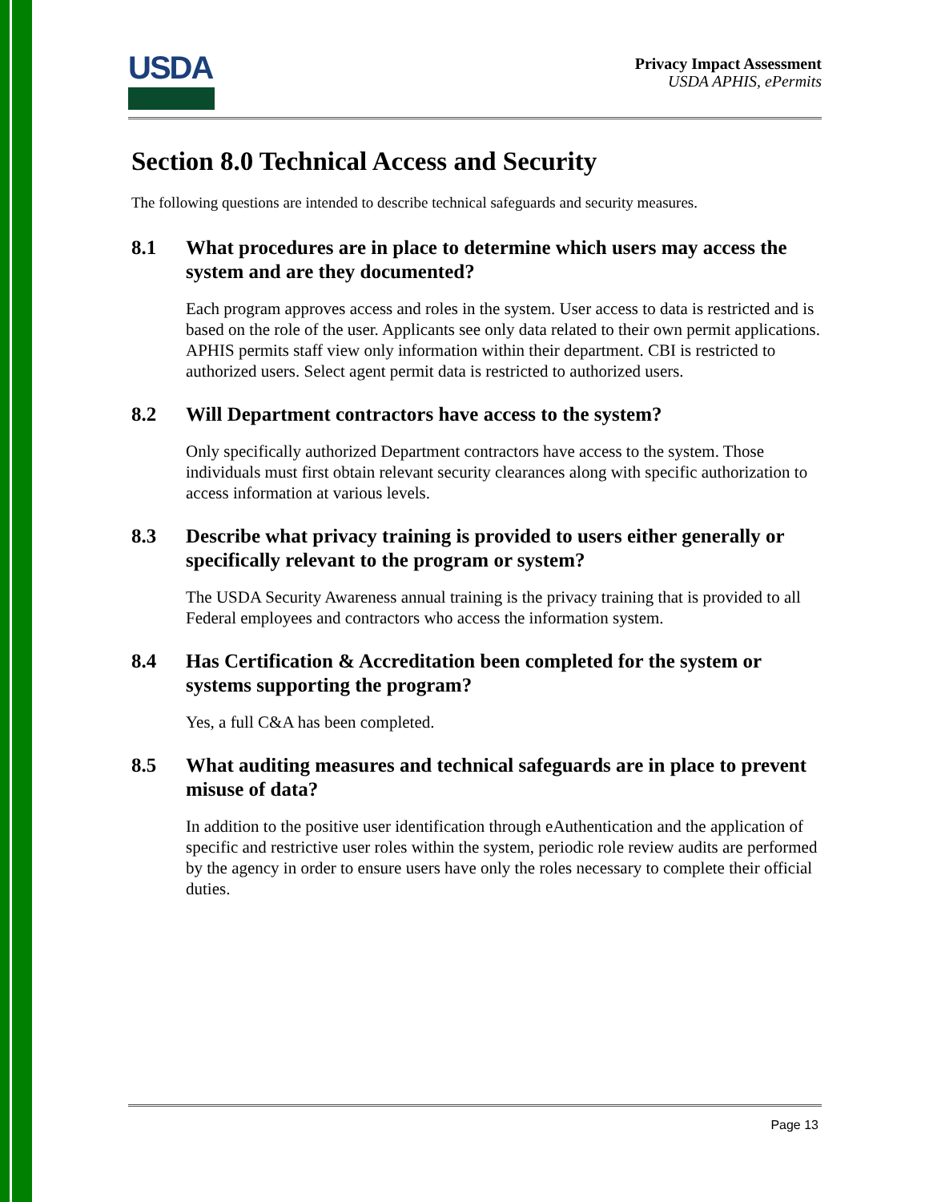USDA
Privacy Impact Assessment
USDA APHIS, ePermits
Section 8.0 Technical Access and Security
The following questions are intended to describe technical safeguards and security measures.
8.1 What procedures are in place to determine which users may access the system and are they documented?
Each program approves access and roles in the system. User access to data is restricted and is based on the role of the user. Applicants see only data related to their own permit applications. APHIS permits staff view only information within their department. CBI is restricted to authorized users. Select agent permit data is restricted to authorized users.
8.2 Will Department contractors have access to the system?
Only specifically authorized Department contractors have access to the system. Those individuals must first obtain relevant security clearances along with specific authorization to access information at various levels.
8.3 Describe what privacy training is provided to users either generally or specifically relevant to the program or system?
The USDA Security Awareness annual training is the privacy training that is provided to all Federal employees and contractors who access the information system.
8.4 Has Certification & Accreditation been completed for the system or systems supporting the program?
Yes, a full C&A has been completed.
8.5 What auditing measures and technical safeguards are in place to prevent misuse of data?
In addition to the positive user identification through eAuthentication and the application of specific and restrictive user roles within the system, periodic role review audits are performed by the agency in order to ensure users have only the roles necessary to complete their official duties.
Page 13